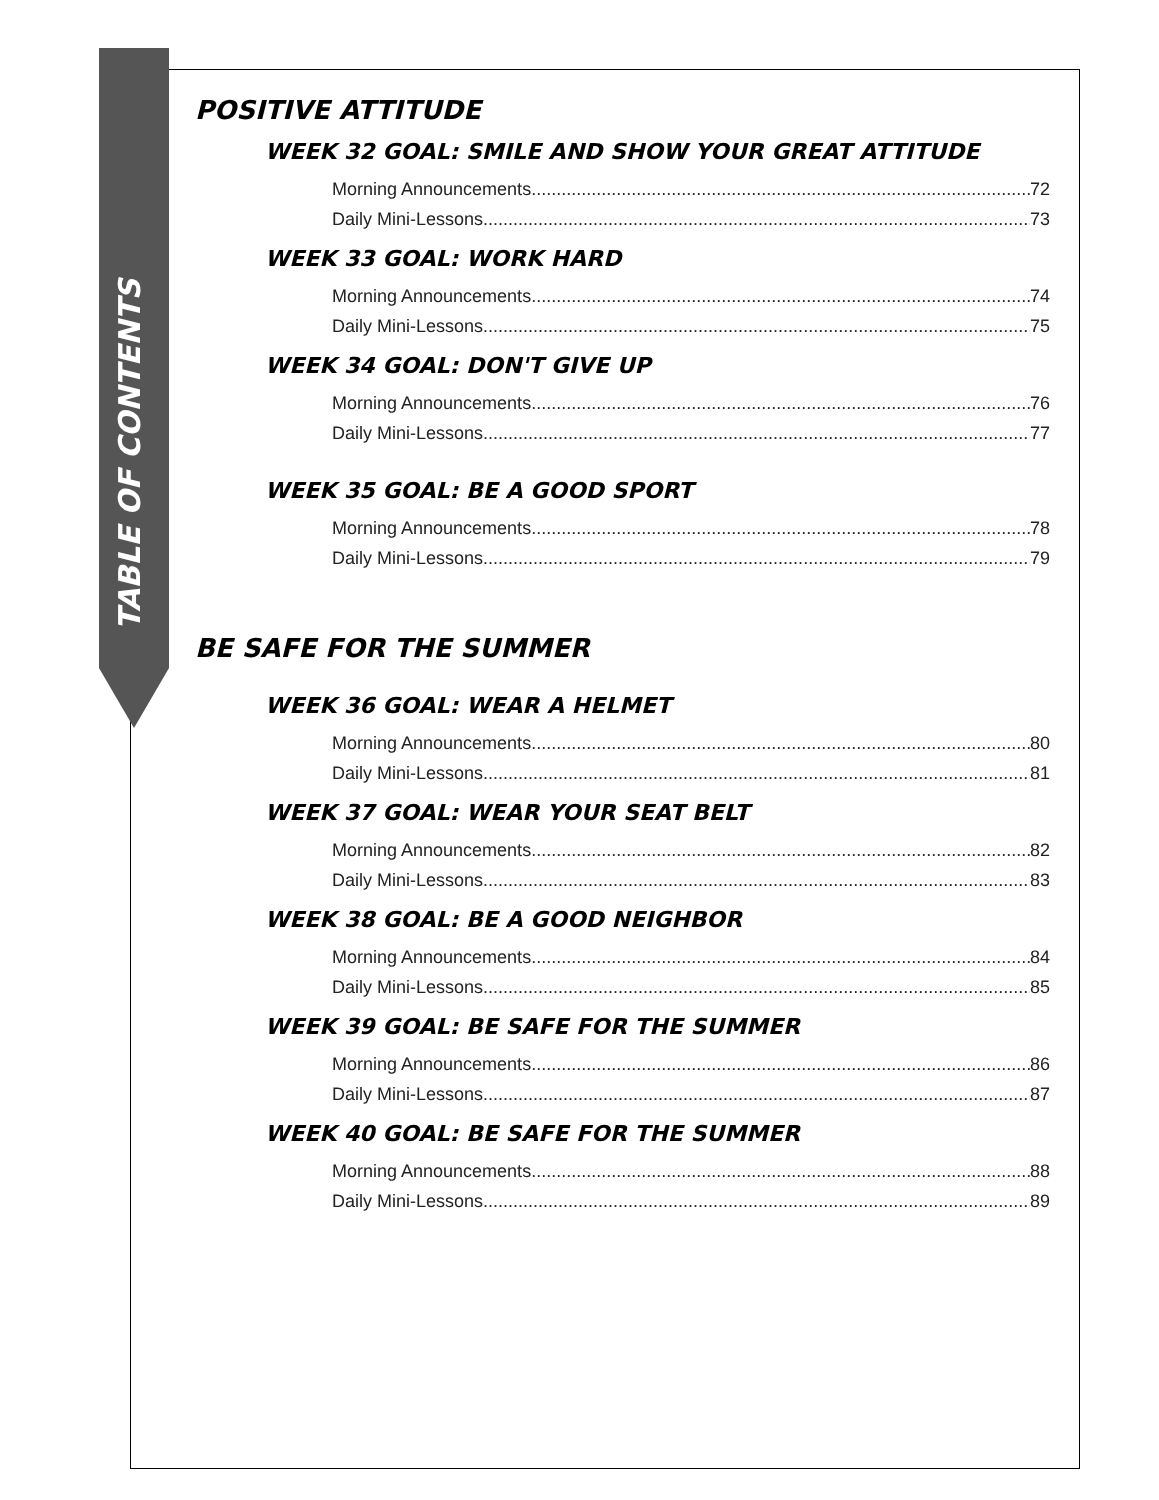TABLE OF CONTENTS
POSITIVE ATTITUDE
WEEK 32 GOAL: SMILE AND SHOW YOUR GREAT ATTITUDE
Morning Announcements 72
Daily Mini-Lessons 73
WEEK 33 GOAL: WORK HARD
Morning Announcements 74
Daily Mini-Lessons 75
WEEK 34 GOAL: DON'T GIVE UP
Morning Announcements 76
Daily Mini-Lessons 77
WEEK 35 GOAL: BE A GOOD SPORT
Morning Announcements 78
Daily Mini-Lessons 79
BE SAFE FOR THE SUMMER
WEEK 36 GOAL: WEAR A HELMET
Morning Announcements 80
Daily Mini-Lessons 81
WEEK 37 GOAL: WEAR YOUR SEAT BELT
Morning Announcements 82
Daily Mini-Lessons 83
WEEK 38 GOAL: BE A GOOD NEIGHBOR
Morning Announcements 84
Daily Mini-Lessons 85
WEEK 39 GOAL: BE SAFE FOR THE SUMMER
Morning Announcements 86
Daily Mini-Lessons 87
WEEK 40 GOAL: BE SAFE FOR THE SUMMER
Morning Announcements 88
Daily Mini-Lessons 89